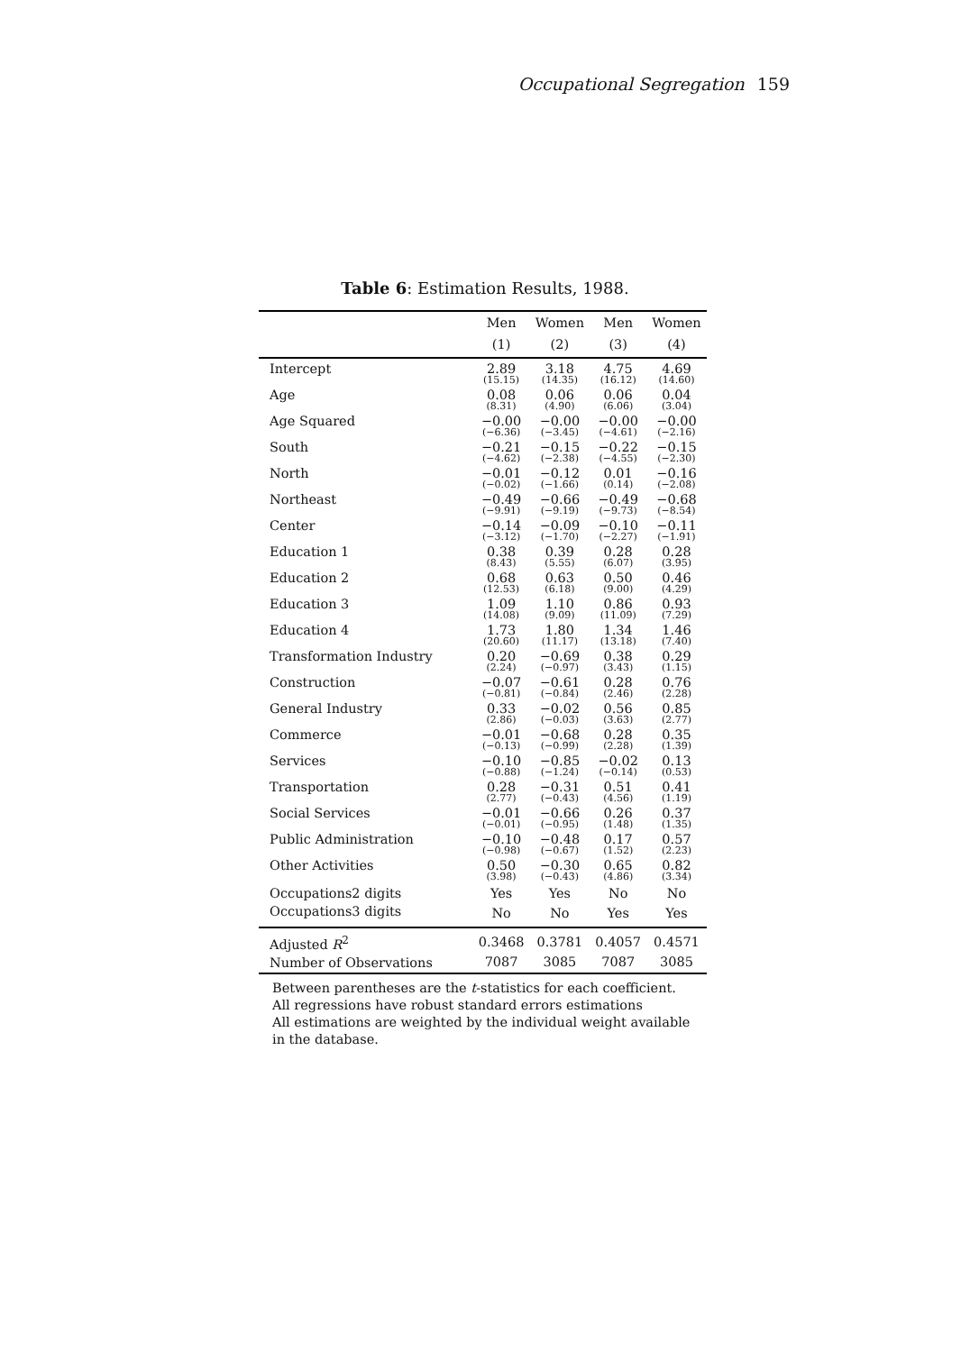Occupational Segregation 159
Table 6: Estimation Results, 1988.
| | Men | Women | Men | Women |
| --- | --- | --- | --- | --- |
| | (1) | (2) | (3) | (4) |
| Intercept | 2.89 (15.15) | 3.18 (14.35) | 4.75 (16.12) | 4.69 (14.60) |
| Age | 0.08 (8.31) | 0.06 (4.90) | 0.06 (6.06) | 0.04 (3.04) |
| Age Squared | −0.00 (−6.36) | −0.00 (−3.45) | −0.00 (−4.61) | −0.00 (−2.16) |
| South | −0.21 (−4.62) | −0.15 (−2.38) | −0.22 (−4.55) | −0.15 (−2.30) |
| North | −0.01 (−0.02) | −0.12 (−1.66) | 0.01 (0.14) | −0.16 (−2.08) |
| Northeast | −0.49 (−9.91) | −0.66 (−9.19) | −0.49 (−9.73) | −0.68 (−8.54) |
| Center | −0.14 (−3.12) | −0.09 (−1.70) | −0.10 (−2.27) | −0.11 (−1.91) |
| Education 1 | 0.38 (8.43) | 0.39 (5.55) | 0.28 (6.07) | 0.28 (3.95) |
| Education 2 | 0.68 (12.53) | 0.63 (6.18) | 0.50 (9.00) | 0.46 (4.29) |
| Education 3 | 1.09 (14.08) | 1.10 (9.09) | 0.86 (11.09) | 0.93 (7.29) |
| Education 4 | 1.73 (20.60) | 1.80 (11.17) | 1.34 (13.18) | 1.46 (7.40) |
| Transformation Industry | 0.20 (2.24) | −0.69 (−0.97) | 0.38 (3.43) | 0.29 (1.15) |
| Construction | −0.07 (−0.81) | −0.61 (−0.84) | 0.28 (2.46) | 0.76 (2.28) |
| General Industry | 0.33 (2.86) | −0.02 (−0.03) | 0.56 (3.63) | 0.85 (2.77) |
| Commerce | −0.01 (−0.13) | −0.68 (−0.99) | 0.28 (2.28) | 0.35 (1.39) |
| Services | −0.10 (−0.88) | −0.85 (−1.24) | −0.02 (−0.14) | 0.13 (0.53) |
| Transportation | 0.28 (2.77) | −0.31 (−0.43) | 0.51 (4.56) | 0.41 (1.19) |
| Social Services | −0.01 (−0.01) | −0.66 (−0.95) | 0.26 (1.48) | 0.37 (1.35) |
| Public Administration | −0.10 (−0.98) | −0.48 (−0.67) | 0.17 (1.52) | 0.57 (2.23) |
| Other Activities | 0.50 (3.98) | −0.30 (−0.43) | 0.65 (4.86) | 0.82 (3.34) |
| Occupations2 digits | Yes | Yes | No | No |
| Occupations3 digits | No | No | Yes | Yes |
| Adjusted R<sup>2</sup> | 0.3468 | 0.3781 | 0.4057 | 0.4571 |
| Number of Observations | 7087 | 3085 | 7087 | 3085 |
Between parentheses are the t-statistics for each coefficient. All regressions have robust standard errors estimations
All estimations are weighted by the individual weight available in the database.